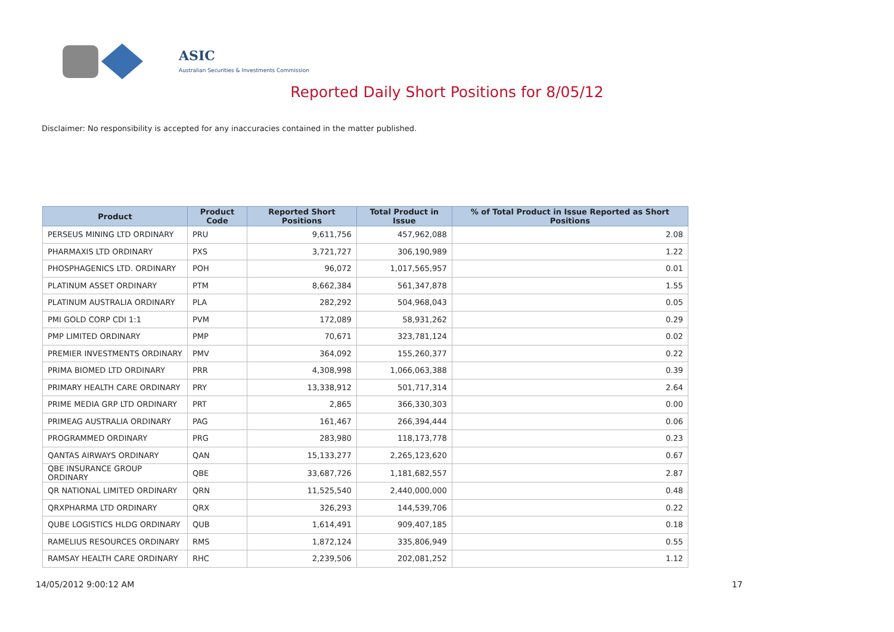ASIC
Australian Securities & Investments Commission
Reported Daily Short Positions for 8/05/12
Disclaimer: No responsibility is accepted for any inaccuracies contained in the matter published.
| Product | Product Code | Reported Short Positions | Total Product in Issue | % of Total Product in Issue Reported as Short Positions |
| --- | --- | --- | --- | --- |
| PERSEUS MINING LTD ORDINARY | PRU | 9,611,756 | 457,962,088 | 2.08 |
| PHARMAXIS LTD ORDINARY | PXS | 3,721,727 | 306,190,989 | 1.22 |
| PHOSPHAGENICS LTD. ORDINARY | POH | 96,072 | 1,017,565,957 | 0.01 |
| PLATINUM ASSET ORDINARY | PTM | 8,662,384 | 561,347,878 | 1.55 |
| PLATINUM AUSTRALIA ORDINARY | PLA | 282,292 | 504,968,043 | 0.05 |
| PMI GOLD CORP CDI 1:1 | PVM | 172,089 | 58,931,262 | 0.29 |
| PMP LIMITED ORDINARY | PMP | 70,671 | 323,781,124 | 0.02 |
| PREMIER INVESTMENTS ORDINARY | PMV | 364,092 | 155,260,377 | 0.22 |
| PRIMA BIOMED LTD ORDINARY | PRR | 4,308,998 | 1,066,063,388 | 0.39 |
| PRIMARY HEALTH CARE ORDINARY | PRY | 13,338,912 | 501,717,314 | 2.64 |
| PRIME MEDIA GRP LTD ORDINARY | PRT | 2,865 | 366,330,303 | 0.00 |
| PRIMEAG AUSTRALIA ORDINARY | PAG | 161,467 | 266,394,444 | 0.06 |
| PROGRAMMED ORDINARY | PRG | 283,980 | 118,173,778 | 0.23 |
| QANTAS AIRWAYS ORDINARY | QAN | 15,133,277 | 2,265,123,620 | 0.67 |
| QBE INSURANCE GROUP ORDINARY | QBE | 33,687,726 | 1,181,682,557 | 2.87 |
| QR NATIONAL LIMITED ORDINARY | QRN | 11,525,540 | 2,440,000,000 | 0.48 |
| QRXPHARMA LTD ORDINARY | QRX | 326,293 | 144,539,706 | 0.22 |
| QUBE LOGISTICS HLDG ORDINARY | QUB | 1,614,491 | 909,407,185 | 0.18 |
| RAMELIUS RESOURCES ORDINARY | RMS | 1,872,124 | 335,806,949 | 0.55 |
| RAMSAY HEALTH CARE ORDINARY | RHC | 2,239,506 | 202,081,252 | 1.12 |
14/05/2012 9:00:12 AM 17